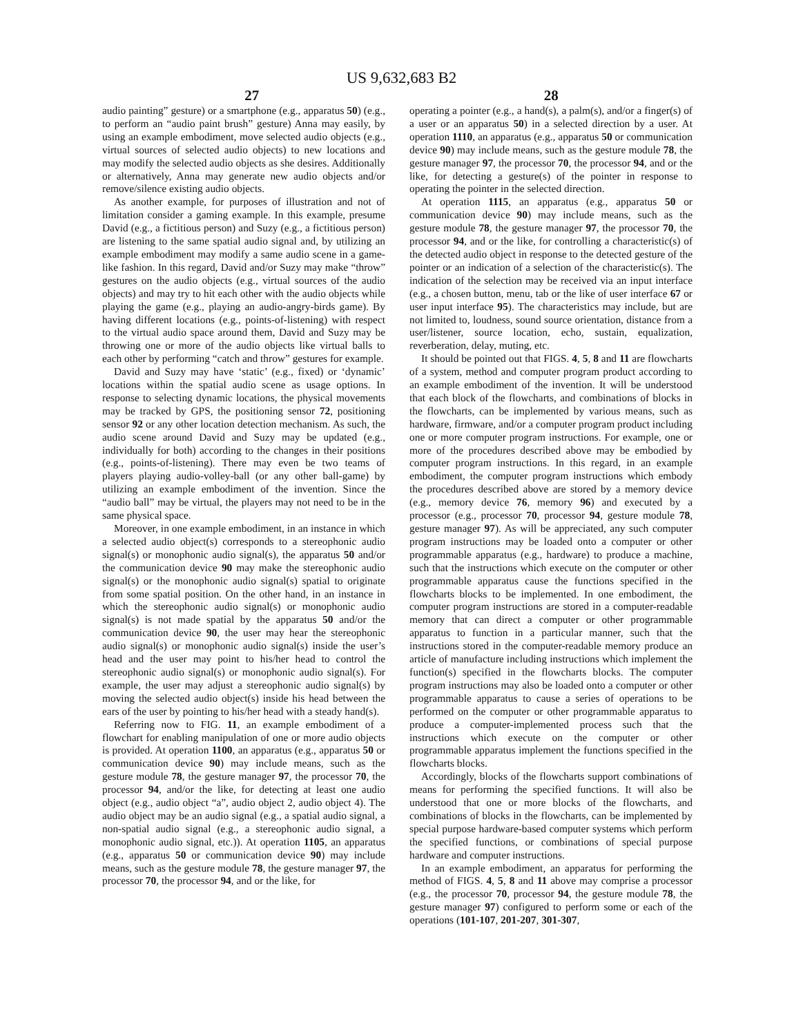US 9,632,683 B2
27 28
audio painting” gesture) or a smartphone (e.g., apparatus 50) (e.g., to perform an “audio paint brush” gesture) Anna may easily, by using an example embodiment, move selected audio objects (e.g., virtual sources of selected audio objects) to new locations and may modify the selected audio objects as she desires. Additionally or alternatively, Anna may generate new audio objects and/or remove/silence existing audio objects.
As another example, for purposes of illustration and not of limitation consider a gaming example. In this example, presume David (e.g., a fictitious person) and Suzy (e.g., a fictitious person) are listening to the same spatial audio signal and, by utilizing an example embodiment may modify a same audio scene in a game-like fashion. In this regard, David and/or Suzy may make “throw” gestures on the audio objects (e.g., virtual sources of the audio objects) and may try to hit each other with the audio objects while playing the game (e.g., playing an audio-angry-birds game). By having different locations (e.g., points-of-listening) with respect to the virtual audio space around them, David and Suzy may be throwing one or more of the audio objects like virtual balls to each other by performing “catch and throw” gestures for example.
David and Suzy may have ‘static’ (e.g., fixed) or ‘dynamic’ locations within the spatial audio scene as usage options. In response to selecting dynamic locations, the physical movements may be tracked by GPS, the positioning sensor 72, positioning sensor 92 or any other location detection mechanism. As such, the audio scene around David and Suzy may be updated (e.g., individually for both) according to the changes in their positions (e.g., points-of-listening). There may even be two teams of players playing audio-volley-ball (or any other ball-game) by utilizing an example embodiment of the invention. Since the “audio ball” may be virtual, the players may not need to be in the same physical space.
Moreover, in one example embodiment, in an instance in which a selected audio object(s) corresponds to a stereophonic audio signal(s) or monophonic audio signal(s), the apparatus 50 and/or the communication device 90 may make the stereophonic audio signal(s) or the monophonic audio signal(s) spatial to originate from some spatial position. On the other hand, in an instance in which the stereophonic audio signal(s) or monophonic audio signal(s) is not made spatial by the apparatus 50 and/or the communication device 90, the user may hear the stereophonic audio signal(s) or monophonic audio signal(s) inside the user’s head and the user may point to his/her head to control the stereophonic audio signal(s) or monophonic audio signal(s). For example, the user may adjust a stereophonic audio signal(s) by moving the selected audio object(s) inside his head between the ears of the user by pointing to his/her head with a steady hand(s).
Referring now to FIG. 11, an example embodiment of a flowchart for enabling manipulation of one or more audio objects is provided. At operation 1100, an apparatus (e.g., apparatus 50 or communication device 90) may include means, such as the gesture module 78, the gesture manager 97, the processor 70, the processor 94, and/or the like, for detecting at least one audio object (e.g., audio object “a”, audio object 2, audio object 4). The audio object may be an audio signal (e.g., a spatial audio signal, a non-spatial audio signal (e.g., a stereophonic audio signal, a monophonic audio signal, etc.)). At operation 1105, an apparatus (e.g., apparatus 50 or communication device 90) may include means, such as the gesture module 78, the gesture manager 97, the processor 70, the processor 94, and or the like, for
operating a pointer (e.g., a hand(s), a palm(s), and/or a finger(s) of a user or an apparatus 50) in a selected direction by a user. At operation 1110, an apparatus (e.g., apparatus 50 or communication device 90) may include means, such as the gesture module 78, the gesture manager 97, the processor 70, the processor 94, and or the like, for detecting a gesture(s) of the pointer in response to operating the pointer in the selected direction.
At operation 1115, an apparatus (e.g., apparatus 50 or communication device 90) may include means, such as the gesture module 78, the gesture manager 97, the processor 70, the processor 94, and or the like, for controlling a characteristic(s) of the detected audio object in response to the detected gesture of the pointer or an indication of a selection of the characteristic(s). The indication of the selection may be received via an input interface (e.g., a chosen button, menu, tab or the like of user interface 67 or user input interface 95). The characteristics may include, but are not limited to, loudness, sound source orientation, distance from a user/listener, source location, echo, sustain, equalization, reverberation, delay, muting, etc.
It should be pointed out that FIGS. 4, 5, 8 and 11 are flowcharts of a system, method and computer program product according to an example embodiment of the invention. It will be understood that each block of the flowcharts, and combinations of blocks in the flowcharts, can be implemented by various means, such as hardware, firmware, and/or a computer program product including one or more computer program instructions. For example, one or more of the procedures described above may be embodied by computer program instructions. In this regard, in an example embodiment, the computer program instructions which embody the procedures described above are stored by a memory device (e.g., memory device 76, memory 96) and executed by a processor (e.g., processor 70, processor 94, gesture module 78, gesture manager 97). As will be appreciated, any such computer program instructions may be loaded onto a computer or other programmable apparatus (e.g., hardware) to produce a machine, such that the instructions which execute on the computer or other programmable apparatus cause the functions specified in the flowcharts blocks to be implemented. In one embodiment, the computer program instructions are stored in a computer-readable memory that can direct a computer or other programmable apparatus to function in a particular manner, such that the instructions stored in the computer-readable memory produce an article of manufacture including instructions which implement the function(s) specified in the flowcharts blocks. The computer program instructions may also be loaded onto a computer or other programmable apparatus to cause a series of operations to be performed on the computer or other programmable apparatus to produce a computer-implemented process such that the instructions which execute on the computer or other programmable apparatus implement the functions specified in the flowcharts blocks.
Accordingly, blocks of the flowcharts support combinations of means for performing the specified functions. It will also be understood that one or more blocks of the flowcharts, and combinations of blocks in the flowcharts, can be implemented by special purpose hardware-based computer systems which perform the specified functions, or combinations of special purpose hardware and computer instructions.
In an example embodiment, an apparatus for performing the method of FIGS. 4, 5, 8 and 11 above may comprise a processor (e.g., the processor 70, processor 94, the gesture module 78, the gesture manager 97) configured to perform some or each of the operations (101-107, 201-207, 301-307,